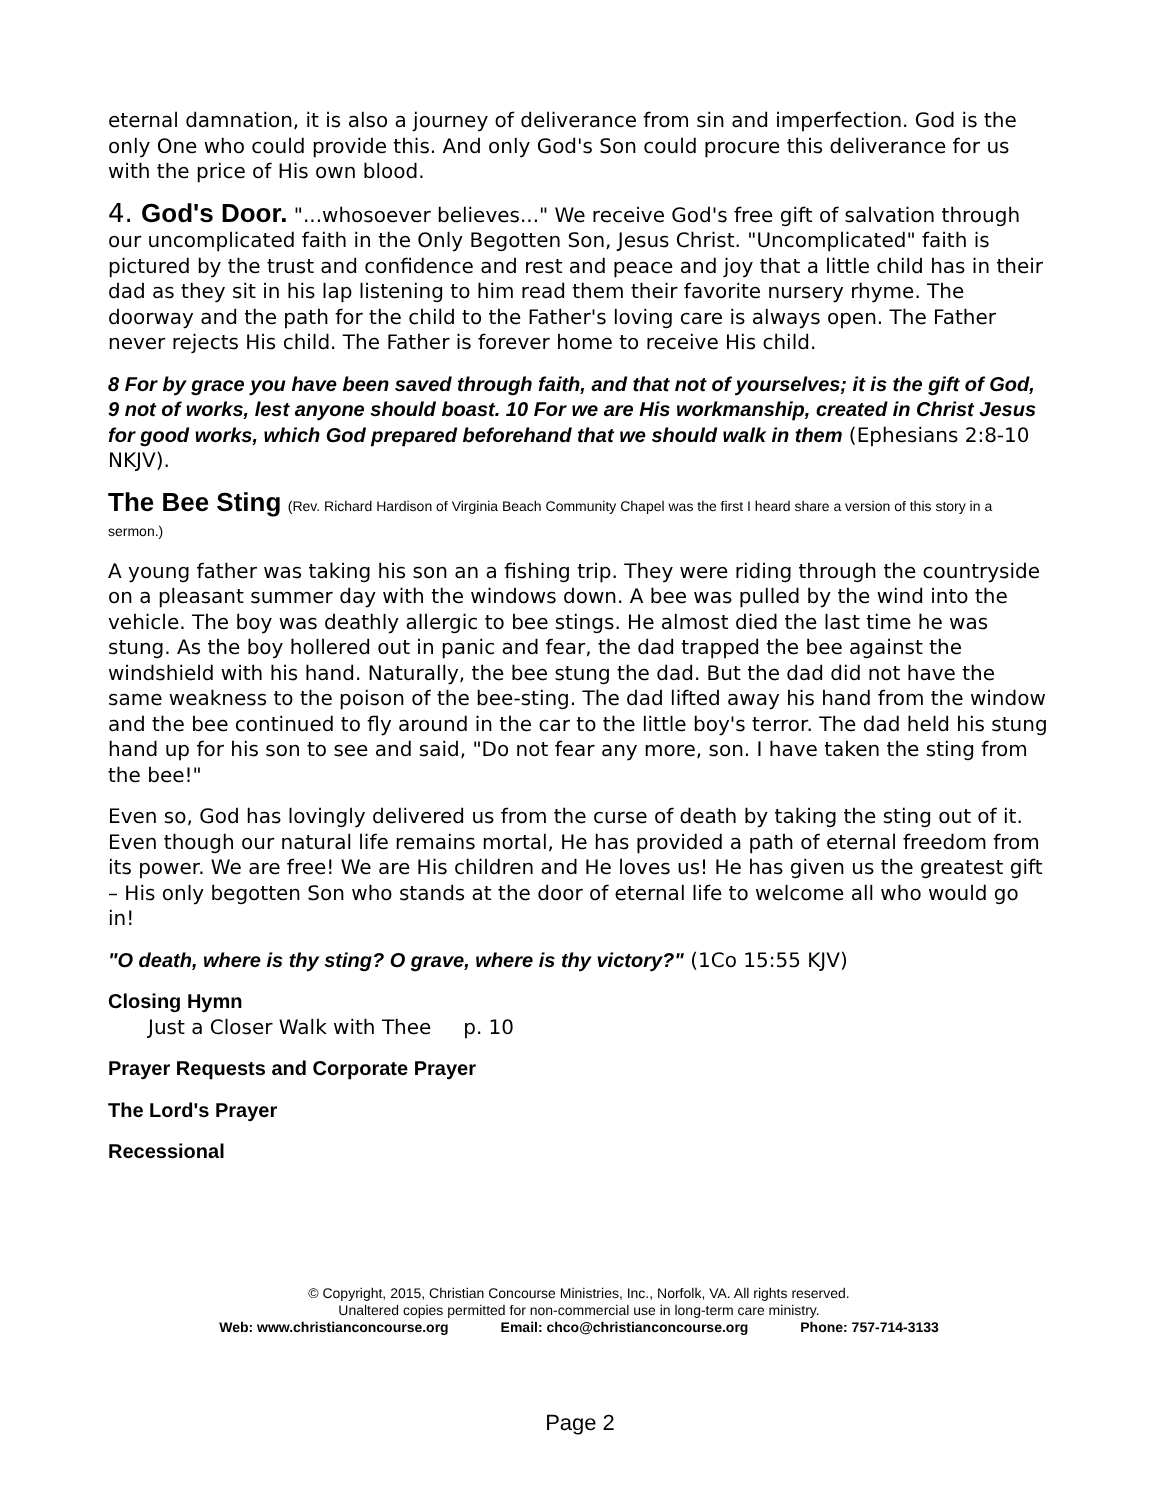eternal damnation, it is also a journey of deliverance from sin and imperfection. God is the only One who could provide this. And only God's Son could procure this deliverance for us with the price of His own blood.
4. God's Door. "...whosoever believes..." We receive God's free gift of salvation through our uncomplicated faith in the Only Begotten Son, Jesus Christ. "Uncomplicated" faith is pictured by the trust and confidence and rest and peace and joy that a little child has in their dad as they sit in his lap listening to him read them their favorite nursery rhyme. The doorway and the path for the child to the Father's loving care is always open. The Father never rejects His child. The Father is forever home to receive His child.
8 For by grace you have been saved through faith, and that not of yourselves; it is the gift of God, 9 not of works, lest anyone should boast. 10 For we are His workmanship, created in Christ Jesus for good works, which God prepared beforehand that we should walk in them (Ephesians 2:8-10 NKJV).
The Bee Sting (Rev. Richard Hardison of Virginia Beach Community Chapel was the first I heard share a version of this story in a sermon.)
A young father was taking his son an a fishing trip. They were riding through the countryside on a pleasant summer day with the windows down. A bee was pulled by the wind into the vehicle. The boy was deathly allergic to bee stings. He almost died the last time he was stung. As the boy hollered out in panic and fear, the dad trapped the bee against the windshield with his hand. Naturally, the bee stung the dad. But the dad did not have the same weakness to the poison of the bee-sting. The dad lifted away his hand from the window and the bee continued to fly around in the car to the little boy's terror. The dad held his stung hand up for his son to see and said, "Do not fear any more, son. I have taken the sting from the bee!"
Even so, God has lovingly delivered us from the curse of death by taking the sting out of it. Even though our natural life remains mortal, He has provided a path of eternal freedom from its power. We are free! We are His children and He loves us! He has given us the greatest gift – His only begotten Son who stands at the door of eternal life to welcome all who would go in!
"O death, where is thy sting? O grave, where is thy victory?" (1Co 15:55 KJV)
Closing Hymn
Just a Closer Walk with Thee p. 10
Prayer Requests and Corporate Prayer
The Lord's Prayer
Recessional
© Copyright, 2015, Christian Concourse Ministries, Inc., Norfolk, VA. All rights reserved.
Unaltered copies permitted for non-commercial use in long-term care ministry.
Web: www.christianconcourse.org Email: chco@christianconcourse.org Phone: 757-714-3133
Page 2